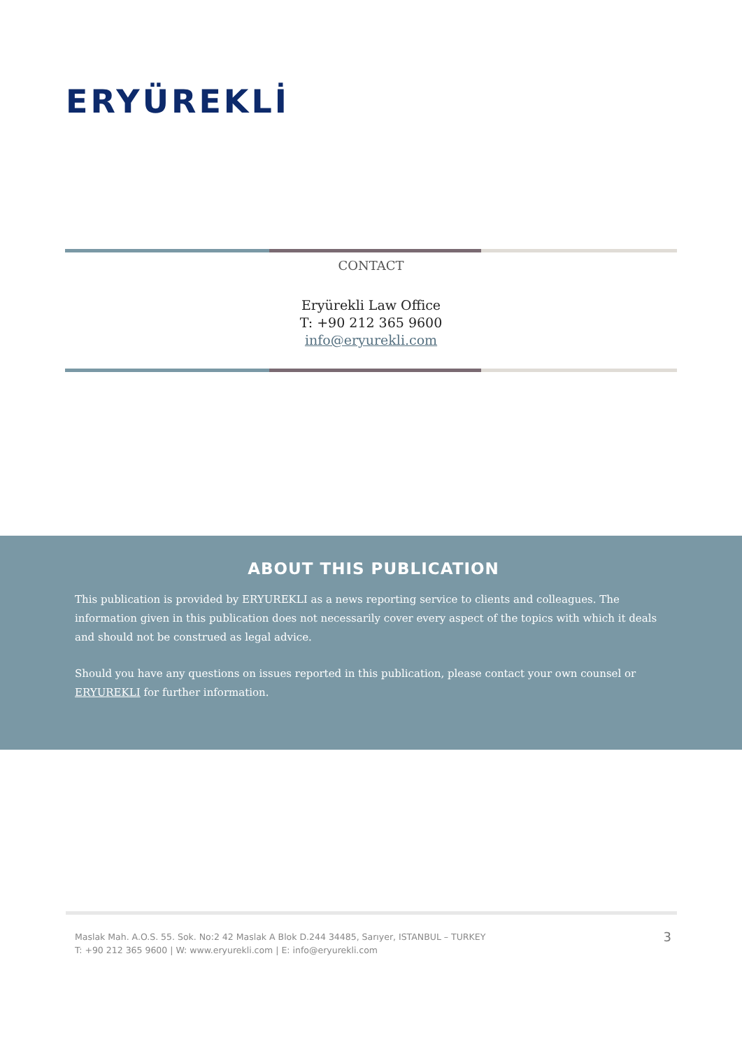ERYÜREKLİ
CONTACT
Eryürekli Law Office
T: +90 212 365 9600
info@eryurekli.com
ABOUT THIS PUBLICATION
This publication is provided by ERYUREKLI as a news reporting service to clients and colleagues. The information given in this publication does not necessarily cover every aspect of the topics with which it deals and should not be construed as legal advice.
Should you have any questions on issues reported in this publication, please contact your own counsel or ERYUREKLI for further information.
Maslak Mah. A.O.S. 55. Sok. No:2 42 Maslak A Blok D.244 34485, Sarıyer, ISTANBUL – TURKEY
T: +90 212 365 9600 | W: www.eryurekli.com | E: info@eryurekli.com
3